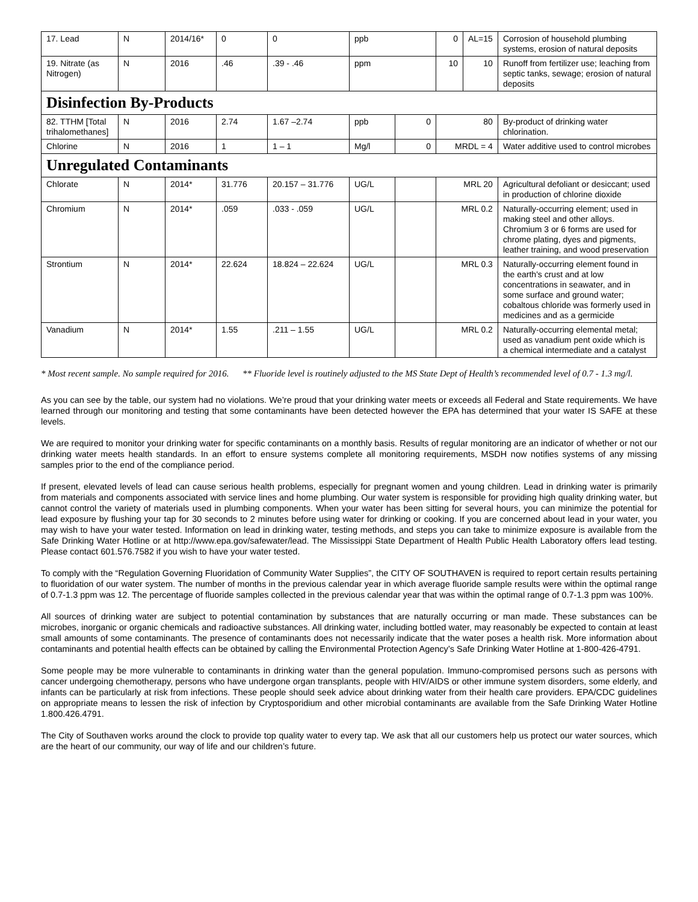| 17. Lead | N | 2014/16* | 0 | 0 | ppb | | 0 | AL=15 | Corrosion of household plumbing systems, erosion of natural deposits |
| 19. Nitrate (as Nitrogen) | N | 2016 | .46 | .39 - .46 | ppm | | 10 | 10 | Runoff from fertilizer use; leaching from septic tanks, sewage; erosion of natural deposits |
| Disinfection By-Products | | | | | | | | | |
| 82. TTHM [Total trihalomethanes] | N | 2016 | 2.74 | 1.67 –2.74 | ppb | 0 | 80 | | By-product of drinking water chlorination. |
| Chlorine | N | 2016 | 1 | 1 – 1 | Mg/l | 0 | MRDL = 4 | | Water additive used to control microbes |
| Unregulated Contaminants | | | | | | | | | |
| Chlorate | N | 2014* | 31.776 | 20.157 – 31.776 | UG/L | | MRL 20 | | Agricultural defoliant or desiccant; used in production of chlorine dioxide |
| Chromium | N | 2014* | .059 | .033 - .059 | UG/L | | MRL 0.2 | | Naturally-occurring element; used in making steel and other alloys. Chromium 3 or 6 forms are used for chrome plating, dyes and pigments, leather training, and wood preservation |
| Strontium | N | 2014* | 22.624 | 18.824 – 22.624 | UG/L | | MRL 0.3 | | Naturally-occurring element found in the earth's crust and at low concentrations in seawater, and in some surface and ground water; cobaltous chloride was formerly used in medicines and as a germicide |
| Vanadium | N | 2014* | 1.55 | .211 – 1.55 | UG/L | | MRL 0.2 | | Naturally-occurring elemental metal; used as vanadium pent oxide which is a chemical intermediate and a catalyst |
* Most recent sample. No sample required for 2016. ** Fluoride level is routinely adjusted to the MS State Dept of Health’s recommended level of 0.7 - 1.3 mg/l.
As you can see by the table, our system had no violations. We’re proud that your drinking water meets or exceeds all Federal and State requirements. We have learned through our monitoring and testing that some contaminants have been detected however the EPA has determined that your water IS SAFE at these levels.
We are required to monitor your drinking water for specific contaminants on a monthly basis. Results of regular monitoring are an indicator of whether or not our drinking water meets health standards. In an effort to ensure systems complete all monitoring requirements, MSDH now notifies systems of any missing samples prior to the end of the compliance period.
If present, elevated levels of lead can cause serious health problems, especially for pregnant women and young children. Lead in drinking water is primarily from materials and components associated with service lines and home plumbing. Our water system is responsible for providing high quality drinking water, but cannot control the variety of materials used in plumbing components. When your water has been sitting for several hours, you can minimize the potential for lead exposure by flushing your tap for 30 seconds to 2 minutes before using water for drinking or cooking. If you are concerned about lead in your water, you may wish to have your water tested. Information on lead in drinking water, testing methods, and steps you can take to minimize exposure is available from the Safe Drinking Water Hotline or at http://www.epa.gov/safewater/lead. The Mississippi State Department of Health Public Health Laboratory offers lead testing. Please contact 601.576.7582 if you wish to have your water tested.
To comply with the “Regulation Governing Fluoridation of Community Water Supplies”, the CITY OF SOUTHAVEN is required to report certain results pertaining to fluoridation of our water system. The number of months in the previous calendar year in which average fluoride sample results were within the optimal range of 0.7-1.3 ppm was 12. The percentage of fluoride samples collected in the previous calendar year that was within the optimal range of 0.7-1.3 ppm was 100%.
All sources of drinking water are subject to potential contamination by substances that are naturally occurring or man made. These substances can be microbes, inorganic or organic chemicals and radioactive substances. All drinking water, including bottled water, may reasonably be expected to contain at least small amounts of some contaminants. The presence of contaminants does not necessarily indicate that the water poses a health risk. More information about contaminants and potential health effects can be obtained by calling the Environmental Protection Agency’s Safe Drinking Water Hotline at 1-800-426-4791.
Some people may be more vulnerable to contaminants in drinking water than the general population. Immuno-compromised persons such as persons with cancer undergoing chemotherapy, persons who have undergone organ transplants, people with HIV/AIDS or other immune system disorders, some elderly, and infants can be particularly at risk from infections. These people should seek advice about drinking water from their health care providers. EPA/CDC guidelines on appropriate means to lessen the risk of infection by Cryptosporidium and other microbial contaminants are available from the Safe Drinking Water Hotline 1.800.426.4791.
The City of Southaven works around the clock to provide top quality water to every tap. We ask that all our customers help us protect our water sources, which are the heart of our community, our way of life and our children’s future.